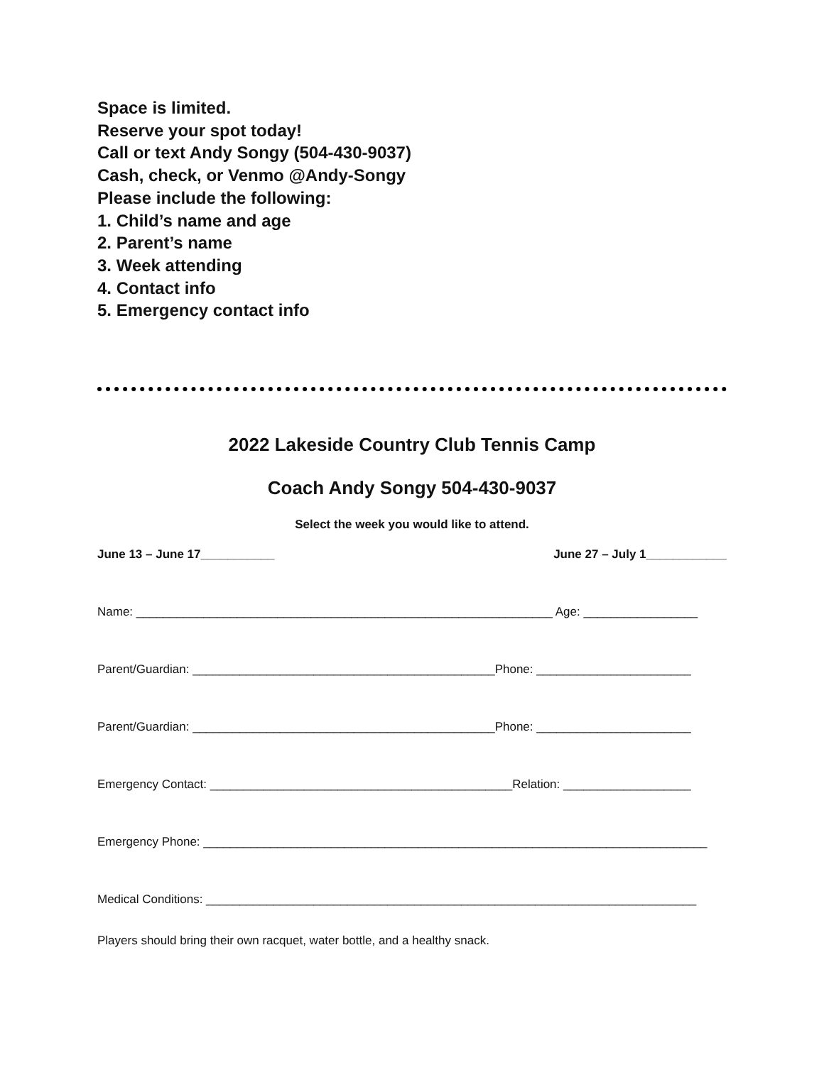Space is limited.
Reserve your spot today!
Call or text Andy Songy (504-430-9037)
Cash, check, or Venmo @Andy-Songy
Please include the following:
1. Child’s name and age
2. Parent’s name
3. Week attending
4. Contact info
5. Emergency contact info
2022 Lakeside Country Club Tennis Camp
Coach Andy Songy 504-430-9037
Select the week you would like to attend.
June 13 – June 17___________ June 27 – July 1____________
Name: ______________________________________________________________ Age: _________________
Parent/Guardian: _____________________________________________Phone: _______________________
Parent/Guardian: _____________________________________________Phone: _______________________
Emergency Contact: _____________________________________________Relation: ___________________
Emergency Phone: ___________________________________________________________________________
Medical Conditions: _________________________________________________________________________
Players should bring their own racquet, water bottle, and a healthy snack.